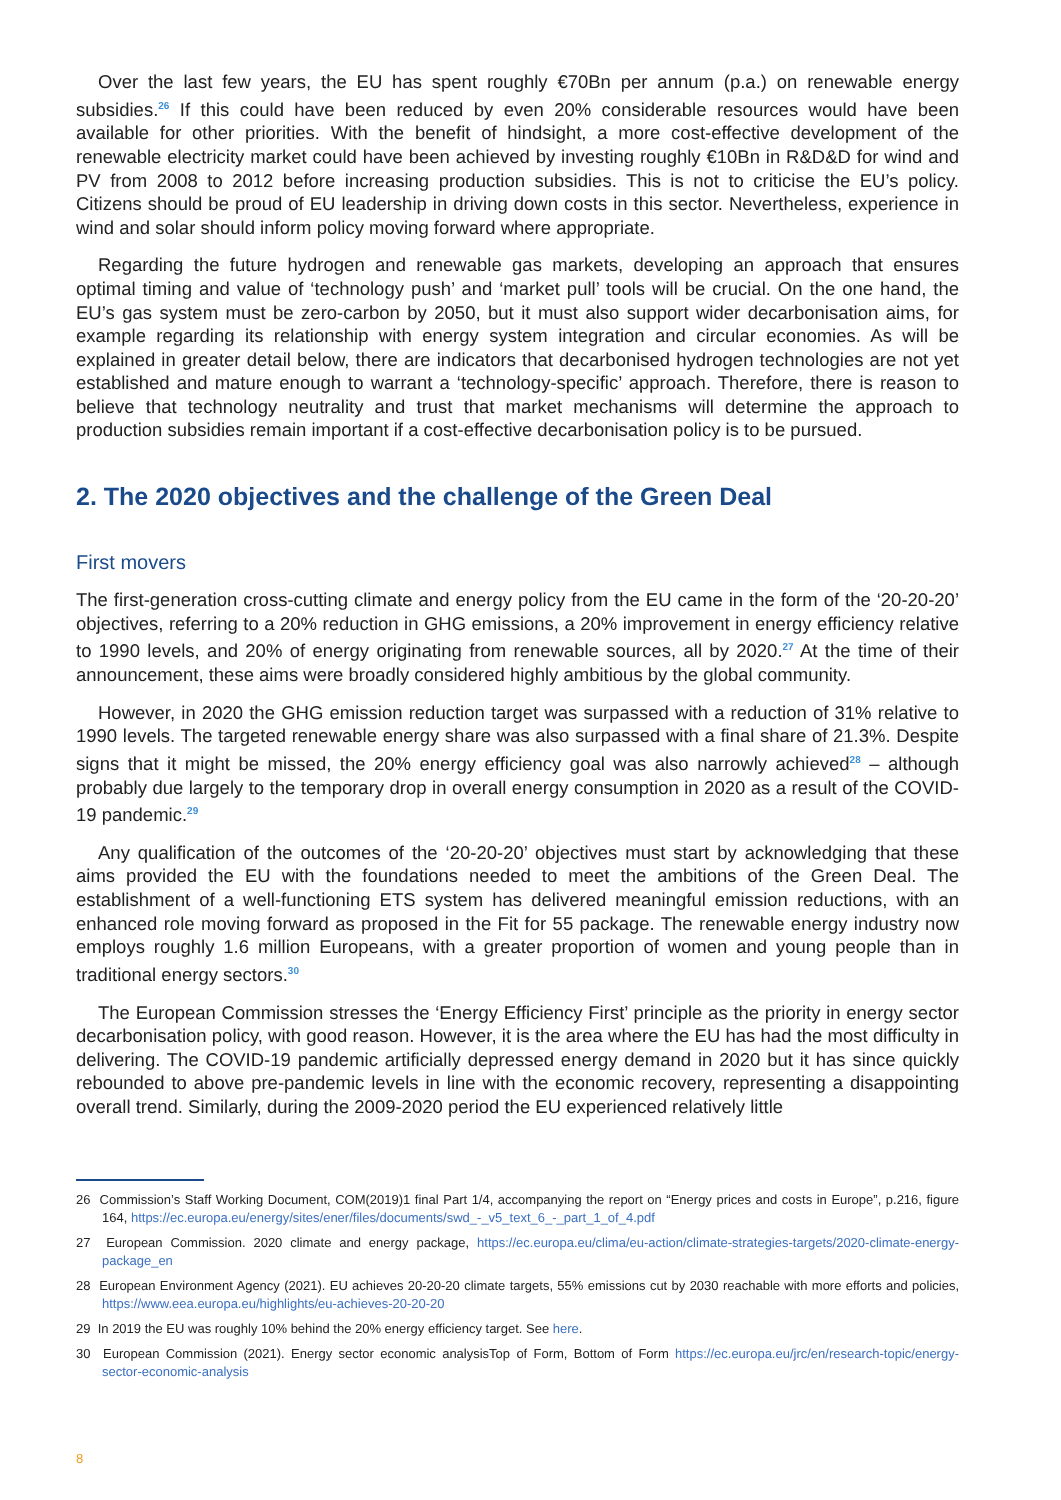Over the last few years, the EU has spent roughly €70Bn per annum (p.a.) on renewable energy subsidies.<sup>26</sup> If this could have been reduced by even 20% considerable resources would have been available for other priorities. With the benefit of hindsight, a more cost-effective development of the renewable electricity market could have been achieved by investing roughly €10Bn in R&D&D for wind and PV from 2008 to 2012 before increasing production subsidies. This is not to criticise the EU’s policy. Citizens should be proud of EU leadership in driving down costs in this sector. Nevertheless, experience in wind and solar should inform policy moving forward where appropriate.
Regarding the future hydrogen and renewable gas markets, developing an approach that ensures optimal timing and value of ‘technology push’ and ‘market pull’ tools will be crucial. On the one hand, the EU’s gas system must be zero-carbon by 2050, but it must also support wider decarbonisation aims, for example regarding its relationship with energy system integration and circular economies. As will be explained in greater detail below, there are indicators that decarbonised hydrogen technologies are not yet established and mature enough to warrant a ‘technology-specific’ approach. Therefore, there is reason to believe that technology neutrality and trust that market mechanisms will determine the approach to production subsidies remain important if a cost-effective decarbonisation policy is to be pursued.
2. The 2020 objectives and the challenge of the Green Deal
First movers
The first-generation cross-cutting climate and energy policy from the EU came in the form of the ‘20-20-20’ objectives, referring to a 20% reduction in GHG emissions, a 20% improvement in energy efficiency relative to 1990 levels, and 20% of energy originating from renewable sources, all by 2020.<sup>27</sup> At the time of their announcement, these aims were broadly considered highly ambitious by the global community.
However, in 2020 the GHG emission reduction target was surpassed with a reduction of 31% relative to 1990 levels. The targeted renewable energy share was also surpassed with a final share of 21.3%. Despite signs that it might be missed, the 20% energy efficiency goal was also narrowly achieved<sup>28</sup> – although probably due largely to the temporary drop in overall energy consumption in 2020 as a result of the COVID-19 pandemic.<sup>29</sup>
Any qualification of the outcomes of the ‘20-20-20’ objectives must start by acknowledging that these aims provided the EU with the foundations needed to meet the ambitions of the Green Deal. The establishment of a well-functioning ETS system has delivered meaningful emission reductions, with an enhanced role moving forward as proposed in the Fit for 55 package. The renewable energy industry now employs roughly 1.6 million Europeans, with a greater proportion of women and young people than in traditional energy sectors.<sup>30</sup>
The European Commission stresses the ‘Energy Efficiency First’ principle as the priority in energy sector decarbonisation policy, with good reason. However, it is the area where the EU has had the most difficulty in delivering. The COVID-19 pandemic artificially depressed energy demand in 2020 but it has since quickly rebounded to above pre-pandemic levels in line with the economic recovery, representing a disappointing overall trend. Similarly, during the 2009-2020 period the EU experienced relatively little
26 Commission’s Staff Working Document, COM(2019)1 final Part 1/4, accompanying the report on “Energy prices and costs in Europe”, p.216, figure 164, https://ec.europa.eu/energy/sites/ener/files/documents/swd_-_v5_text_6_-_part_1_of_4.pdf
27 European Commission. 2020 climate and energy package, https://ec.europa.eu/clima/eu-action/climate-strategies-targets/2020-climate-energy-package_en
28 European Environment Agency (2021). EU achieves 20-20-20 climate targets, 55% emissions cut by 2030 reachable with more efforts and policies, https://www.eea.europa.eu/highlights/eu-achieves-20-20-20
29 In 2019 the EU was roughly 10% behind the 20% energy efficiency target. See here.
30 European Commission (2021). Energy sector economic analysisTop of Form, Bottom of Form https://ec.europa.eu/jrc/en/research-topic/energy-sector-economic-analysis
8